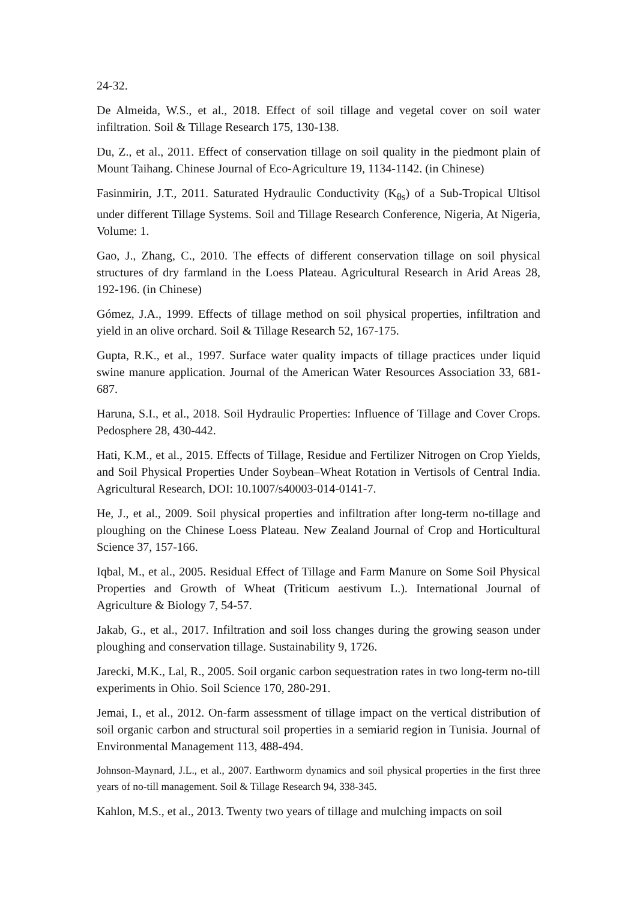24-32.
De Almeida, W.S., et al., 2018. Effect of soil tillage and vegetal cover on soil water infiltration. Soil & Tillage Research 175, 130-138.
Du, Z., et al., 2011. Effect of conservation tillage on soil quality in the piedmont plain of Mount Taihang. Chinese Journal of Eco-Agriculture 19, 1134-1142. (in Chinese)
Fasinmirin, J.T., 2011. Saturated Hydraulic Conductivity (K<sub>θs</sub>) of a Sub-Tropical Ultisol under different Tillage Systems. Soil and Tillage Research Conference, Nigeria, At Nigeria, Volume: 1.
Gao, J., Zhang, C., 2010. The effects of different conservation tillage on soil physical structures of dry farmland in the Loess Plateau. Agricultural Research in Arid Areas 28, 192-196. (in Chinese)
Gómez, J.A., 1999. Effects of tillage method on soil physical properties, infiltration and yield in an olive orchard. Soil & Tillage Research 52, 167-175.
Gupta, R.K., et al., 1997. Surface water quality impacts of tillage practices under liquid swine manure application. Journal of the American Water Resources Association 33, 681-687.
Haruna, S.I., et al., 2018. Soil Hydraulic Properties: Influence of Tillage and Cover Crops. Pedosphere 28, 430-442.
Hati, K.M., et al., 2015. Effects of Tillage, Residue and Fertilizer Nitrogen on Crop Yields, and Soil Physical Properties Under Soybean–Wheat Rotation in Vertisols of Central India. Agricultural Research, DOI: 10.1007/s40003-014-0141-7.
He, J., et al., 2009. Soil physical properties and infiltration after long-term no-tillage and ploughing on the Chinese Loess Plateau. New Zealand Journal of Crop and Horticultural Science 37, 157-166.
Iqbal, M., et al., 2005. Residual Effect of Tillage and Farm Manure on Some Soil Physical Properties and Growth of Wheat (Triticum aestivum L.). International Journal of Agriculture & Biology 7, 54-57.
Jakab, G., et al., 2017. Infiltration and soil loss changes during the growing season under ploughing and conservation tillage. Sustainability 9, 1726.
Jarecki, M.K., Lal, R., 2005. Soil organic carbon sequestration rates in two long-term no-till experiments in Ohio. Soil Science 170, 280-291.
Jemai, I., et al., 2012. On-farm assessment of tillage impact on the vertical distribution of soil organic carbon and structural soil properties in a semiarid region in Tunisia. Journal of Environmental Management 113, 488-494.
Johnson-Maynard, J.L., et al., 2007. Earthworm dynamics and soil physical properties in the first three years of no-till management. Soil & Tillage Research 94, 338-345.
Kahlon, M.S., et al., 2013. Twenty two years of tillage and mulching impacts on soil